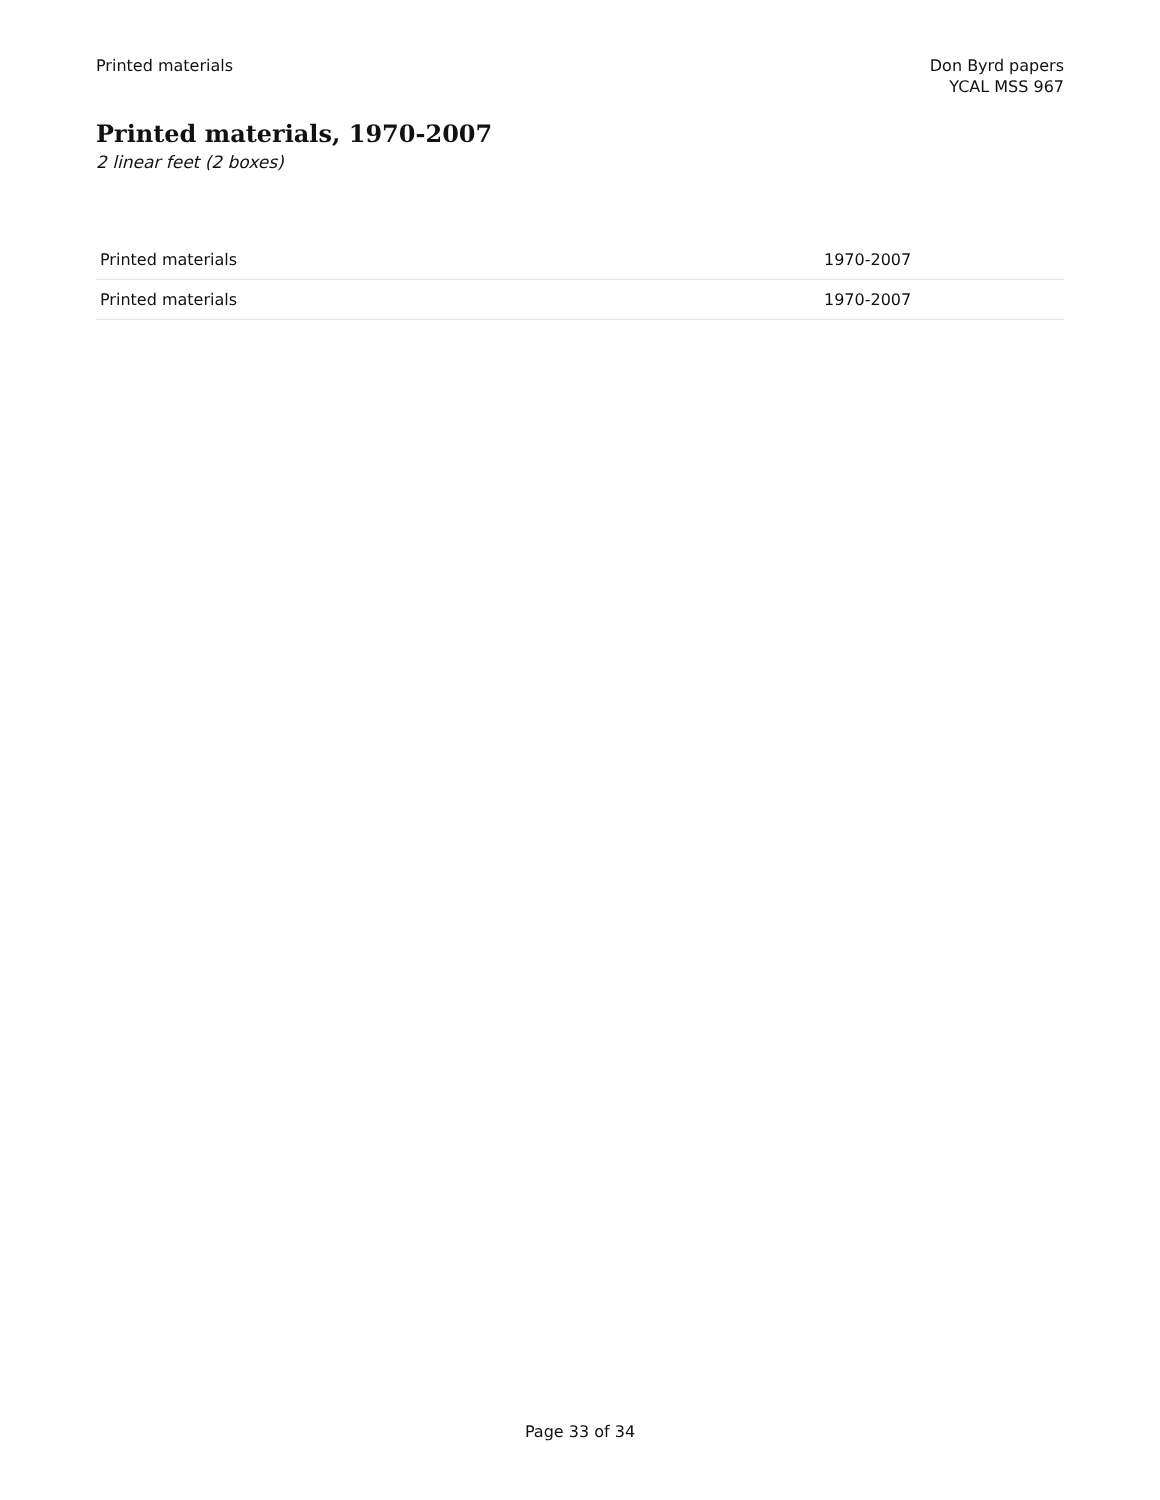Printed materials Don Byrd papers
YCAL MSS 967
Printed materials, 1970-2007
2 linear feet (2 boxes)
| Printed materials | 1970-2007 |
| Printed materials | 1970-2007 |
Page 33 of 34